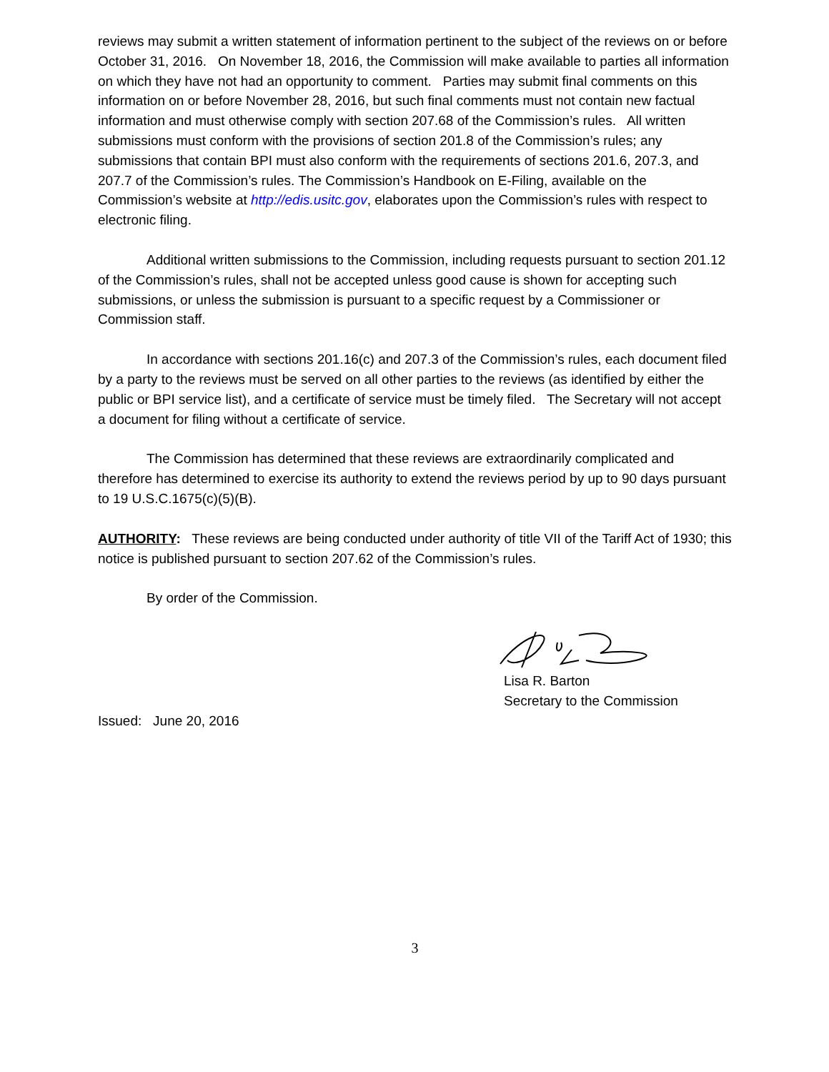reviews may submit a written statement of information pertinent to the subject of the reviews on or before October 31, 2016. On November 18, 2016, the Commission will make available to parties all information on which they have not had an opportunity to comment. Parties may submit final comments on this information on or before November 28, 2016, but such final comments must not contain new factual information and must otherwise comply with section 207.68 of the Commission’s rules. All written submissions must conform with the provisions of section 201.8 of the Commission’s rules; any submissions that contain BPI must also conform with the requirements of sections 201.6, 207.3, and 207.7 of the Commission’s rules. The Commission’s Handbook on E-Filing, available on the Commission’s website at http://edis.usitc.gov, elaborates upon the Commission’s rules with respect to electronic filing.
Additional written submissions to the Commission, including requests pursuant to section 201.12 of the Commission’s rules, shall not be accepted unless good cause is shown for accepting such submissions, or unless the submission is pursuant to a specific request by a Commissioner or Commission staff.
In accordance with sections 201.16(c) and 207.3 of the Commission’s rules, each document filed by a party to the reviews must be served on all other parties to the reviews (as identified by either the public or BPI service list), and a certificate of service must be timely filed. The Secretary will not accept a document for filing without a certificate of service.
The Commission has determined that these reviews are extraordinarily complicated and therefore has determined to exercise its authority to extend the reviews period by up to 90 days pursuant to 19 U.S.C.1675(c)(5)(B).
AUTHORITY: These reviews are being conducted under authority of title VII of the Tariff Act of 1930; this notice is published pursuant to section 207.62 of the Commission’s rules.
By order of the Commission.
Lisa R. Barton
Secretary to the Commission
Issued: June 20, 2016
3